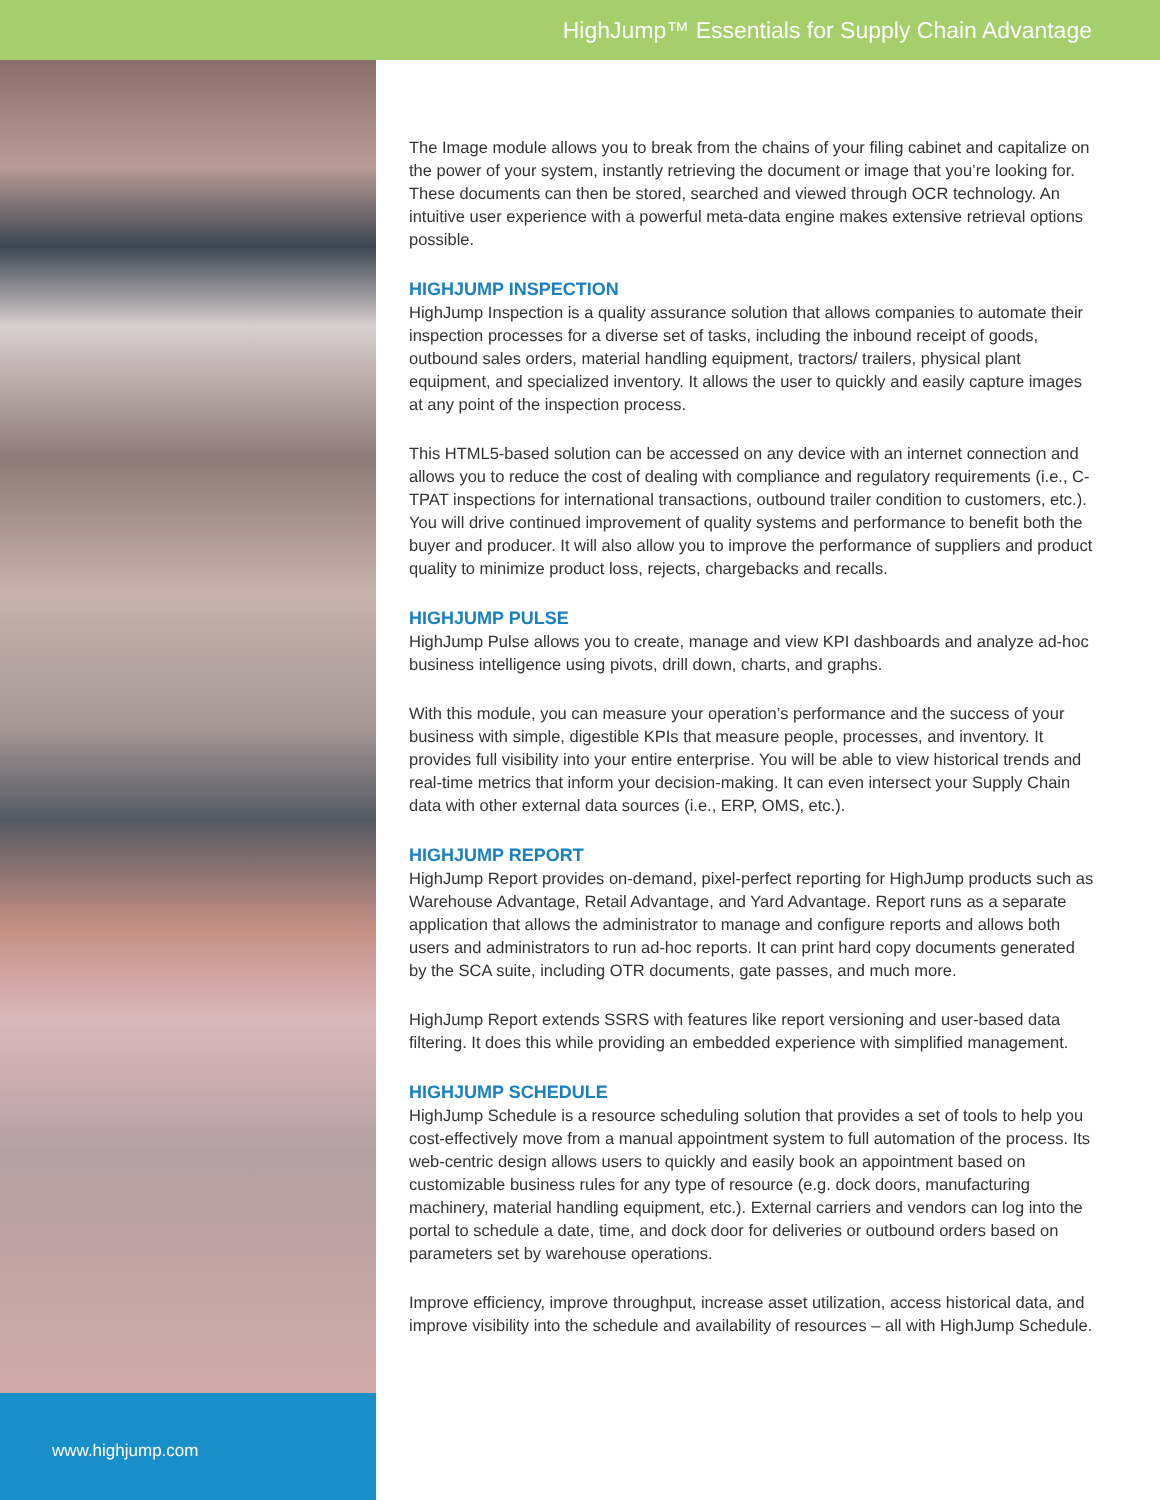HighJump™ Essentials for Supply Chain Advantage
www.highjump.com
The Image module allows you to break from the chains of your filing cabinet and capitalize on the power of your system, instantly retrieving the document or image that you’re looking for. These documents can then be stored, searched and viewed through OCR technology. An intuitive user experience with a powerful meta-data engine makes extensive retrieval options possible.
HIGHJUMP INSPECTION
HighJump Inspection is a quality assurance solution that allows companies to automate their inspection processes for a diverse set of tasks, including the inbound receipt of goods, outbound sales orders, material handling equipment, tractors/ trailers, physical plant equipment, and specialized inventory. It allows the user to quickly and easily capture images at any point of the inspection process.
This HTML5-based solution can be accessed on any device with an internet connection and allows you to reduce the cost of dealing with compliance and regulatory requirements (i.e., C-TPAT inspections for international transactions, outbound trailer condition to customers, etc.). You will drive continued improvement of quality systems and performance to benefit both the buyer and producer. It will also allow you to improve the performance of suppliers and product quality to minimize product loss, rejects, chargebacks and recalls.
HIGHJUMP PULSE
HighJump Pulse allows you to create, manage and view KPI dashboards and analyze ad-hoc business intelligence using pivots, drill down, charts, and graphs.
With this module, you can measure your operation’s performance and the success of your business with simple, digestible KPIs that measure people, processes, and inventory. It provides full visibility into your entire enterprise. You will be able to view historical trends and real-time metrics that inform your decision-making. It can even intersect your Supply Chain data with other external data sources (i.e., ERP, OMS, etc.).
HIGHJUMP REPORT
HighJump Report provides on-demand, pixel-perfect reporting for HighJump products such as Warehouse Advantage, Retail Advantage, and Yard Advantage. Report runs as a separate application that allows the administrator to manage and configure reports and allows both users and administrators to run ad-hoc reports. It can print hard copy documents generated by the SCA suite, including OTR documents, gate passes, and much more.
HighJump Report extends SSRS with features like report versioning and user-based data filtering. It does this while providing an embedded experience with simplified management.
HIGHJUMP SCHEDULE
HighJump Schedule is a resource scheduling solution that provides a set of tools to help you cost-effectively move from a manual appointment system to full automation of the process. Its web-centric design allows users to quickly and easily book an appointment based on customizable business rules for any type of resource (e.g. dock doors, manufacturing machinery, material handling equipment, etc.). External carriers and vendors can log into the portal to schedule a date, time, and dock door for deliveries or outbound orders based on parameters set by warehouse operations.
Improve efficiency, improve throughput, increase asset utilization, access historical data, and improve visibility into the schedule and availability of resources – all with HighJump Schedule.